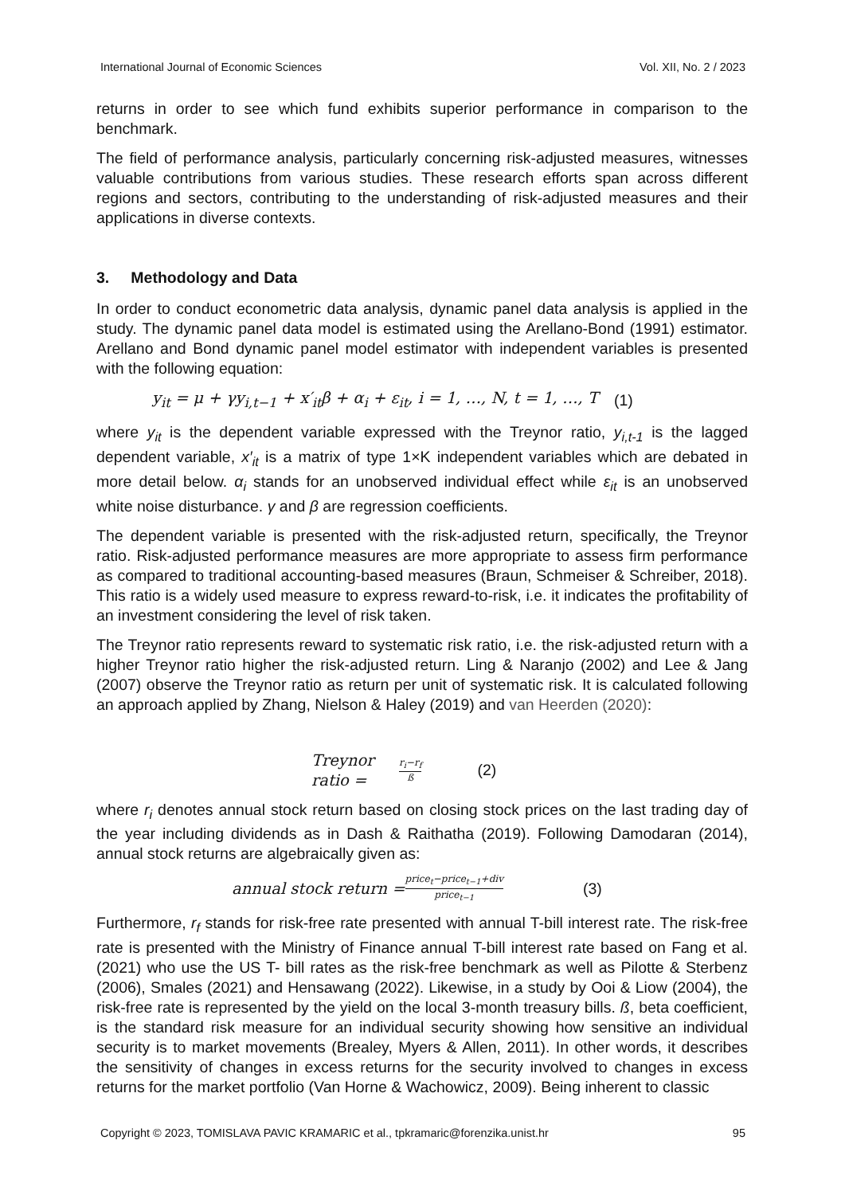International Journal of Economic Sciences Vol. XII, No. 2 / 2023
returns in order to see which fund exhibits superior performance in comparison to the benchmark.
The field of performance analysis, particularly concerning risk-adjusted measures, witnesses valuable contributions from various studies. These research efforts span across different regions and sectors, contributing to the understanding of risk-adjusted measures and their applications in diverse contexts.
3. Methodology and Data
In order to conduct econometric data analysis, dynamic panel data analysis is applied in the study. The dynamic panel data model is estimated using the Arellano-Bond (1991) estimator. Arellano and Bond dynamic panel model estimator with independent variables is presented with the following equation:
y<sub>it</sub> = μ + γy<sub>i,t−1</sub> + x′<sub>it</sub>β + α<sub>i</sub> + ε<sub>it</sub>, i = 1, …, N, t = 1, …, T (1)
where y<sub>it</sub> is the dependent variable expressed with the Treynor ratio, y<sub>i,t-1</sub> is the lagged dependent variable, x′<sub>it</sub> is a matrix of type 1×K independent variables which are debated in more detail below. α<sub>i</sub> stands for an unobserved individual effect while ε<sub>it</sub> is an unobserved white noise disturbance. γ and β are regression coefficients.
The dependent variable is presented with the risk-adjusted return, specifically, the Treynor ratio. Risk-adjusted performance measures are more appropriate to assess firm performance as compared to traditional accounting-based measures (Braun, Schmeiser & Schreiber, 2018). This ratio is a widely used measure to express reward-to-risk, i.e. it indicates the profitability of an investment considering the level of risk taken.
The Treynor ratio represents reward to systematic risk ratio, i.e. the risk-adjusted return with a higher Treynor ratio higher the risk-adjusted return. Ling & Naranjo (2002) and Lee & Jang (2007) observe the Treynor ratio as return per unit of systematic risk. It is calculated following an approach applied by Zhang, Nielson & Haley (2019) and van Heerden (2020):
Treynor ratio = r<sub>i</sub>−r<sub>f</sub> ß (2)
where r<sub>i</sub> denotes annual stock return based on closing stock prices on the last trading day of the year including dividends as in Dash & Raithatha (2019). Following Damodaran (2014), annual stock returns are algebraically given as:
annual stock return = price<sub>t</sub>−price<sub>t−1</sub>+div price<sub>t−1</sub> (3)
Furthermore, r<sub>f</sub> stands for risk-free rate presented with annual T-bill interest rate. The risk-free rate is presented with the Ministry of Finance annual T-bill interest rate based on Fang et al. (2021) who use the US T- bill rates as the risk-free benchmark as well as Pilotte & Sterbenz (2006), Smales (2021) and Hensawang (2022). Likewise, in a study by Ooi & Liow (2004), the risk-free rate is represented by the yield on the local 3-month treasury bills. ß, beta coefficient, is the standard risk measure for an individual security showing how sensitive an individual security is to market movements (Brealey, Myers & Allen, 2011). In other words, it describes the sensitivity of changes in excess returns for the security involved to changes in excess returns for the market portfolio (Van Horne & Wachowicz, 2009). Being inherent to classic
Copyright © 2023, TOMISLAVA PAVIC KRAMARIC et al., tpkramaric@forenzika.unist.hr 95